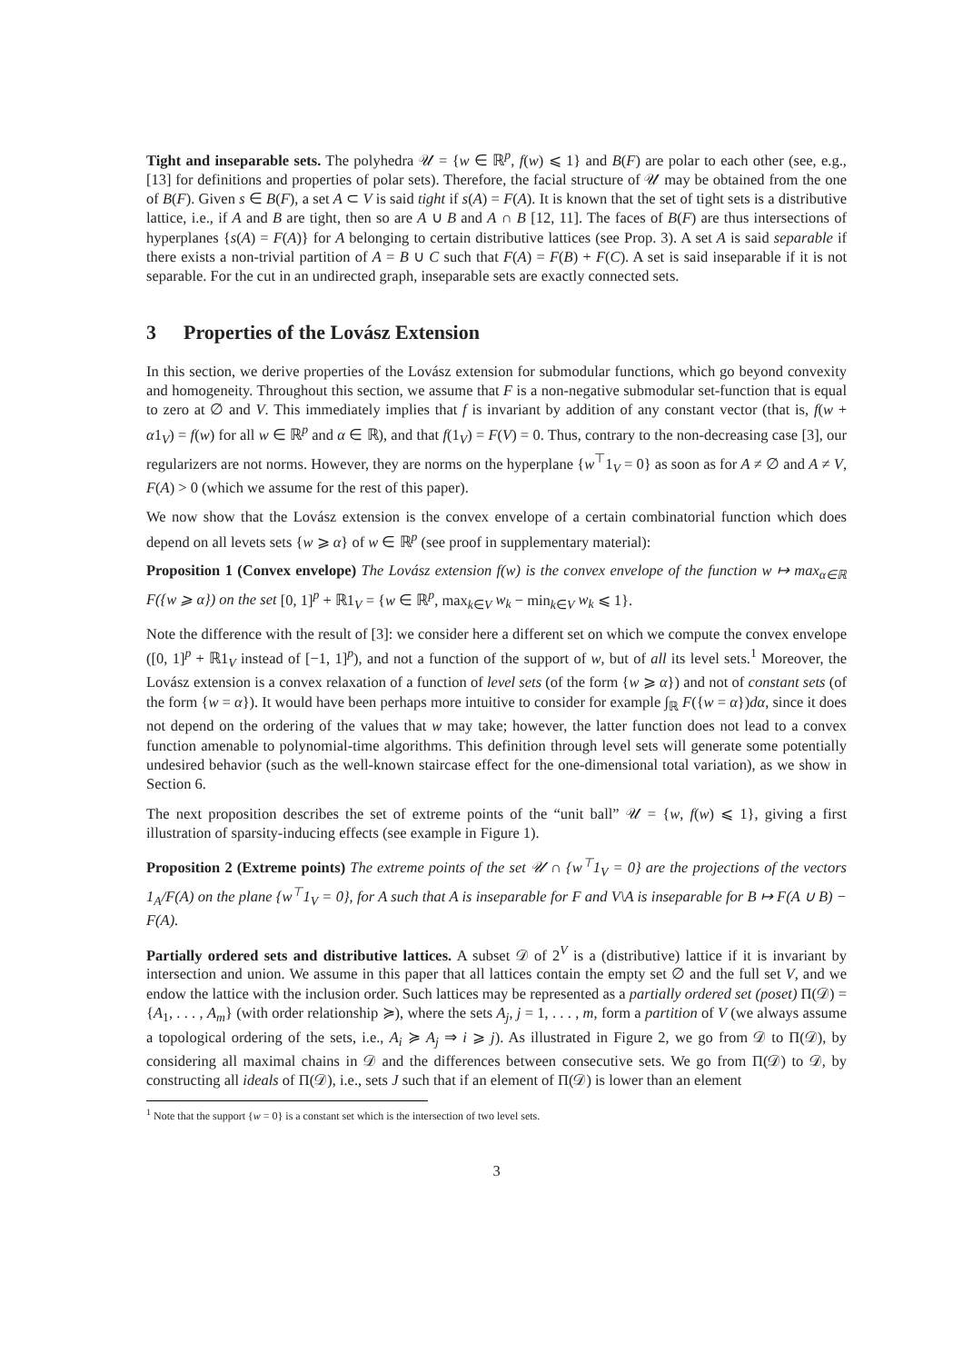Tight and inseparable sets. The polyhedra 𝒰 = {w ∈ ℝ<sup>p</sup>, f(w) ⩽ 1} and B(F) are polar to each other (see, e.g., [13] for definitions and properties of polar sets). Therefore, the facial structure of 𝒰 may be obtained from the one of B(F). Given s ∈ B(F), a set A ⊂ V is said tight if s(A) = F(A). It is known that the set of tight sets is a distributive lattice, i.e., if A and B are tight, then so are A ∪ B and A ∩ B [12, 11]. The faces of B(F) are thus intersections of hyperplanes {s(A) = F(A)} for A belonging to certain distributive lattices (see Prop. 3). A set A is said separable if there exists a non-trivial partition of A = B ∪ C such that F(A) = F(B) + F(C). A set is said inseparable if it is not separable. For the cut in an undirected graph, inseparable sets are exactly connected sets.
3 Properties of the Lovász Extension
In this section, we derive properties of the Lovász extension for submodular functions, which go beyond convexity and homogeneity. Throughout this section, we assume that F is a non-negative submodular set-function that is equal to zero at ∅ and V. This immediately implies that f is invariant by addition of any constant vector (that is, f(w + α1<sub>V</sub>) = f(w) for all w ∈ ℝ<sup>p</sup> and α ∈ ℝ), and that f(1<sub>V</sub>) = F(V) = 0. Thus, contrary to the non-decreasing case [3], our regularizers are not norms. However, they are norms on the hyperplane {w<sup>⊤</sup>1<sub>V</sub> = 0} as soon as for A ≠ ∅ and A ≠ V, F(A) > 0 (which we assume for the rest of this paper).
We now show that the Lovász extension is the convex envelope of a certain combinatorial function which does depend on all levets sets {w ⩾ α} of w ∈ ℝ<sup>p</sup> (see proof in supplementary material):
Proposition 1 (Convex envelope) The Lovász extension f(w) is the convex envelope of the function w ↦ max<sub>α∈ℝ</sub> F({w ⩾ α}) on the set [0, 1]<sup>p</sup> + ℝ1<sub>V</sub> = {w ∈ ℝ<sup>p</sup>, max<sub>k∈V</sub> w<sub>k</sub> − min<sub>k∈V</sub> w<sub>k</sub> ⩽ 1}.
Note the difference with the result of [3]: we consider here a different set on which we compute the convex envelope ([0, 1]<sup>p</sup> + ℝ1<sub>V</sub> instead of [−1, 1]<sup>p</sup>), and not a function of the support of w, but of all its level sets.<sup>1</sup> Moreover, the Lovász extension is a convex relaxation of a function of level sets (of the form {w ⩾ α}) and not of constant sets (of the form {w = α}). It would have been perhaps more intuitive to consider for example ∫<sub>ℝ</sub> F({w = α})dα, since it does not depend on the ordering of the values that w may take; however, the latter function does not lead to a convex function amenable to polynomial-time algorithms. This definition through level sets will generate some potentially undesired behavior (such as the well-known staircase effect for the one-dimensional total variation), as we show in Section 6.
The next proposition describes the set of extreme points of the “unit ball” 𝒰 = {w, f(w) ⩽ 1}, giving a first illustration of sparsity-inducing effects (see example in Figure 1).
Proposition 2 (Extreme points) The extreme points of the set 𝒰 ∩ {w<sup>⊤</sup>1<sub>V</sub> = 0} are the projections of the vectors 1<sub>A</sub>/F(A) on the plane {w<sup>⊤</sup>1<sub>V</sub> = 0}, for A such that A is inseparable for F and V\A is inseparable for B ↦ F(A ∪ B) − F(A).
Partially ordered sets and distributive lattices. A subset 𝒟 of 2<sup>V</sup> is a (distributive) lattice if it is invariant by intersection and union. We assume in this paper that all lattices contain the empty set ∅ and the full set V, and we endow the lattice with the inclusion order. Such lattices may be represented as a partially ordered set (poset) Π(𝒟) = {A<sub>1</sub>, . . . , A<sub>m</sub>} (with order relationship ≽), where the sets A<sub>j</sub>, j = 1, . . . , m, form a partition of V (we always assume a topological ordering of the sets, i.e., A<sub>i</sub> ≽ A<sub>j</sub> ⇒ i ⩾ j). As illustrated in Figure 2, we go from 𝒟 to Π(𝒟), by considering all maximal chains in 𝒟 and the differences between consecutive sets. We go from Π(𝒟) to 𝒟, by constructing all ideals of Π(𝒟), i.e., sets J such that if an element of Π(𝒟) is lower than an element
<sup>1</sup> Note that the support {w = 0} is a constant set which is the intersection of two level sets.
3